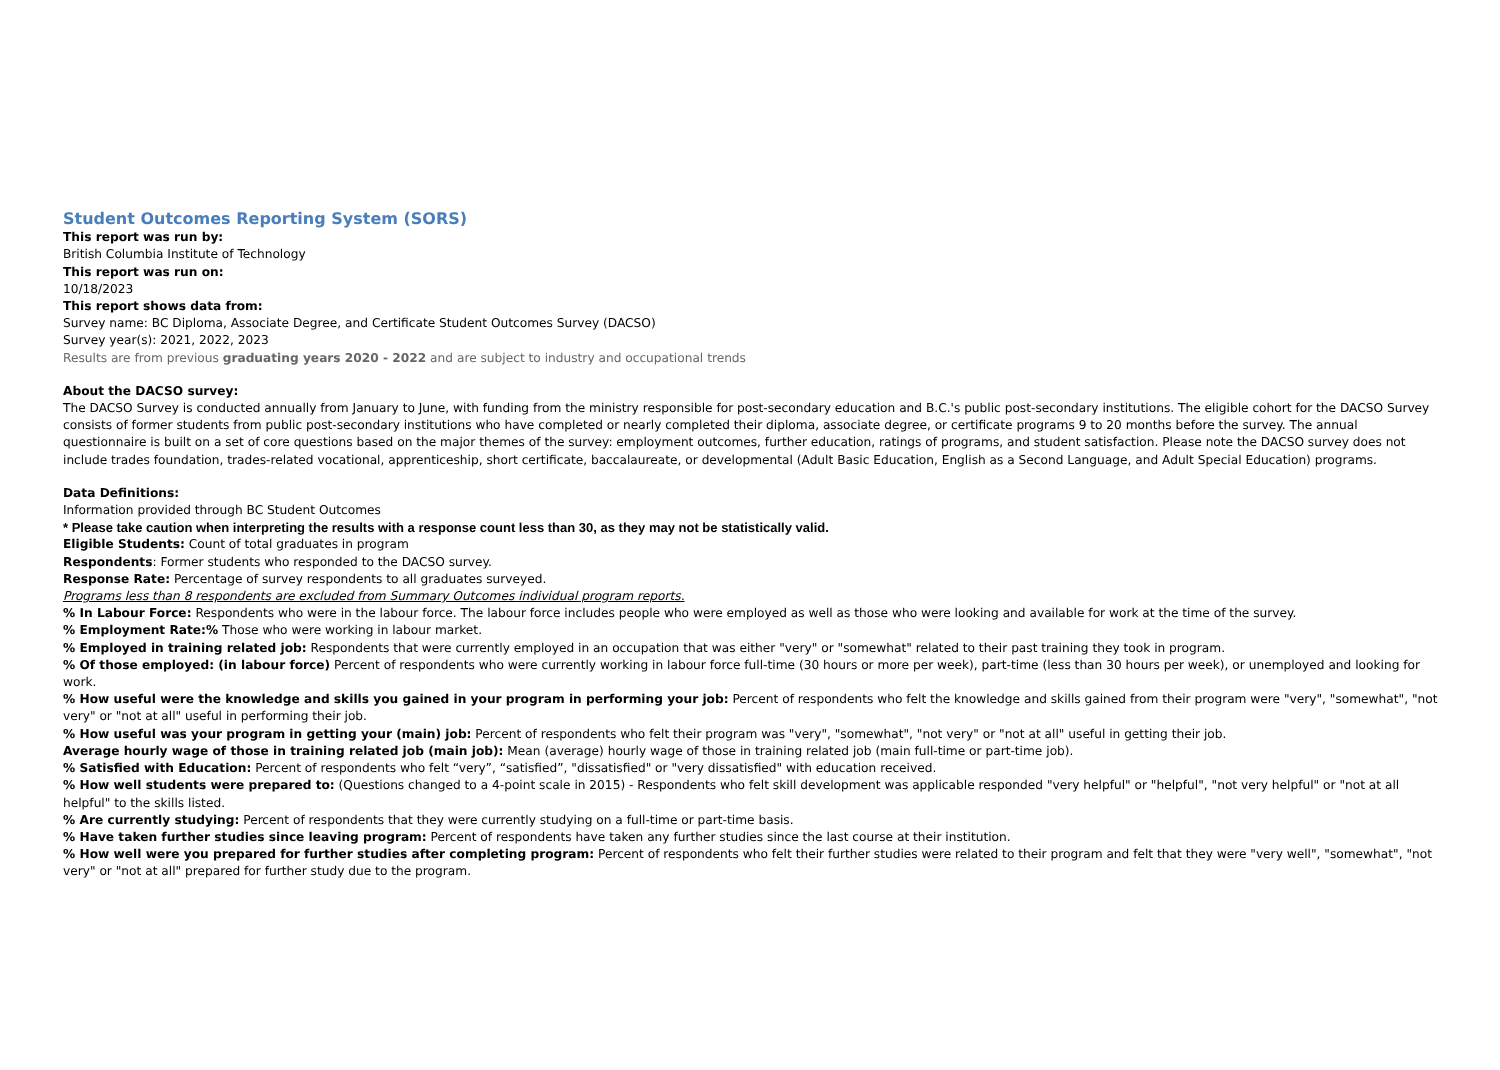Student Outcomes Reporting System (SORS)
This report was run by:
British Columbia Institute of Technology
This report was run on:
10/18/2023
This report shows data from:
Survey name: BC Diploma, Associate Degree, and Certificate Student Outcomes Survey (DACSO)
Survey year(s): 2021, 2022, 2023
Results are from previous graduating years 2020 - 2022 and are subject to industry and occupational trends
About the DACSO survey:
The DACSO Survey is conducted annually from January to June, with funding from the ministry responsible for post-secondary education and B.C.'s public post-secondary institutions. The eligible cohort for the DACSO Survey consists of former students from public post-secondary institutions who have completed or nearly completed their diploma, associate degree, or certificate programs 9 to 20 months before the survey. The annual questionnaire is built on a set of core questions based on the major themes of the survey: employment outcomes, further education, ratings of programs, and student satisfaction. Please note the DACSO survey does not include trades foundation, trades-related vocational, apprenticeship, short certificate, baccalaureate, or developmental (Adult Basic Education, English as a Second Language, and Adult Special Education) programs.
Data Definitions:
Information provided through BC Student Outcomes
* Please take caution when interpreting the results with a response count less than 30, as they may not be statistically valid.
Eligible Students: Count of total graduates in program
Respondents: Former students who responded to the DACSO survey.
Response Rate: Percentage of survey respondents to all graduates surveyed.
Programs less than 8 respondents are excluded from Summary Outcomes individual program reports.
% In Labour Force: Respondents who were in the labour force. The labour force includes people who were employed as well as those who were looking and available for work at the time of the survey.
% Employment Rate:% Those who were working in labour market.
% Employed in training related job: Respondents that were currently employed in an occupation that was either "very" or "somewhat" related to their past training they took in program.
% Of those employed: (in labour force) Percent of respondents who were currently working in labour force full-time (30 hours or more per week), part-time (less than 30 hours per week), or unemployed and looking for work.
% How useful were the knowledge and skills you gained in your program in performing your job: Percent of respondents who felt the knowledge and skills gained from their program were "very", "somewhat", "not very" or "not at all" useful in performing their job.
% How useful was your program in getting your (main) job: Percent of respondents who felt their program was "very", "somewhat", "not very" or "not at all" useful in getting their job.
Average hourly wage of those in training related job (main job): Mean (average) hourly wage of those in training related job (main full-time or part-time job).
% Satisfied with Education: Percent of respondents who felt “very”, “satisfied”, "dissatisfied" or "very dissatisfied" with education received.
% How well students were prepared to: (Questions changed to a 4-point scale in 2015) - Respondents who felt skill development was applicable responded "very helpful" or "helpful", "not very helpful" or "not at all helpful" to the skills listed.
% Are currently studying: Percent of respondents that they were currently studying on a full-time or part-time basis.
% Have taken further studies since leaving program: Percent of respondents have taken any further studies since the last course at their institution.
% How well were you prepared for further studies after completing program: Percent of respondents who felt their further studies were related to their program and felt that they were "very well", "somewhat", "not very" or "not at all" prepared for further study due to the program.